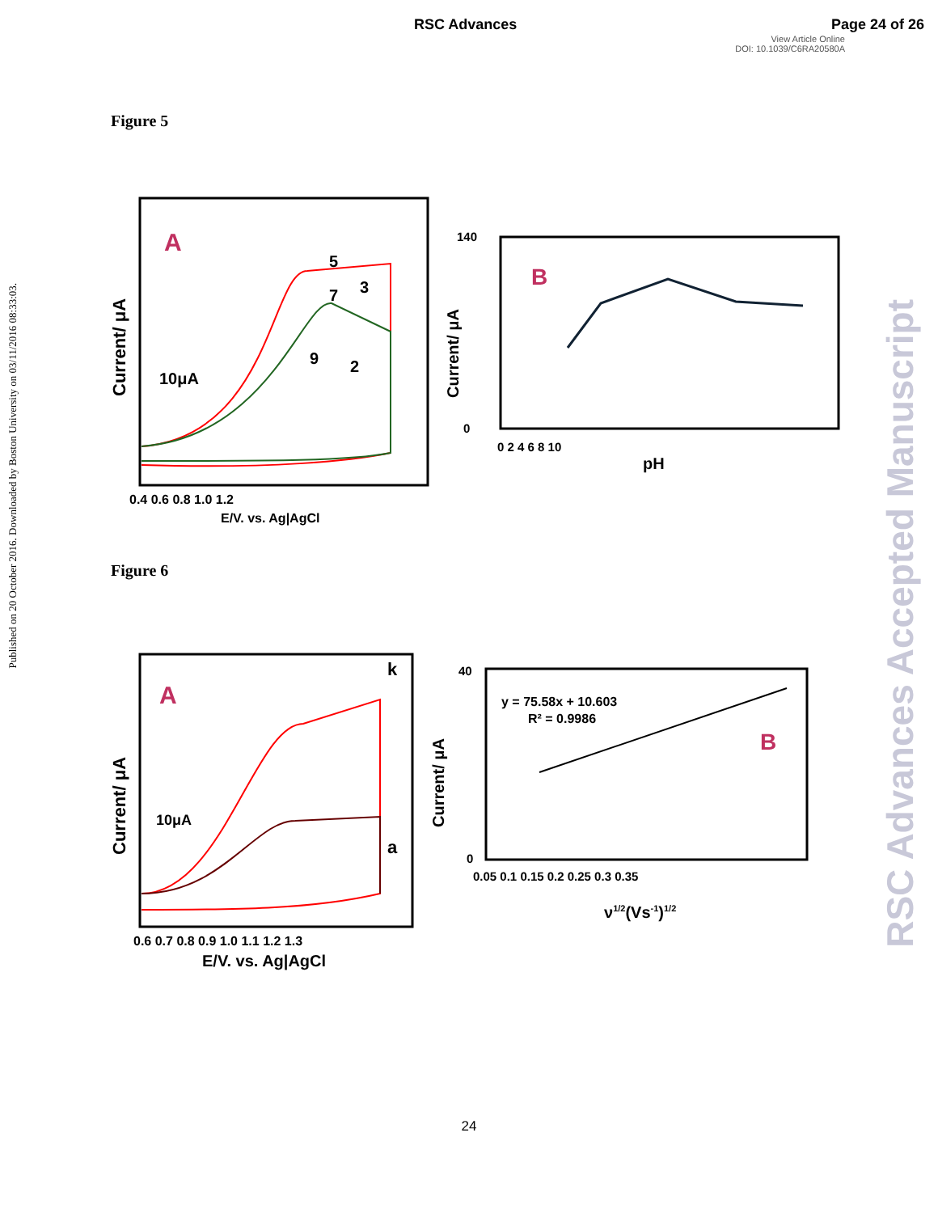RSC Advances Page 24 of 26
View Article Online
DOI: 10.1039/C6RA20580A
Published on 20 October 2016. Downloaded by Boston University on 03/11/2016 08:33:03.
Figure 5
A
Current/ μA
10μA
5
7
3
9
2
0.4 0.6 0.8 1.0 1.2
E/V. vs. Ag|AgCl
140
0
Current/ μA
B
0 2 4 6 8 10
pH
Figure 6
A
k
a
Current/ μA
10μA
0.6 0.7 0.8 0.9 1.0 1.1 1.2 1.3
E/V. vs. Ag|AgCl
40
0
Current/ μA
y = 75.58x + 10.603
R² = 0.9986
B
0.05 0.1 0.15 0.2 0.25 0.3 0.35
ν1/2(Vs-1)1/2
RSC Advances Accepted Manuscript
24